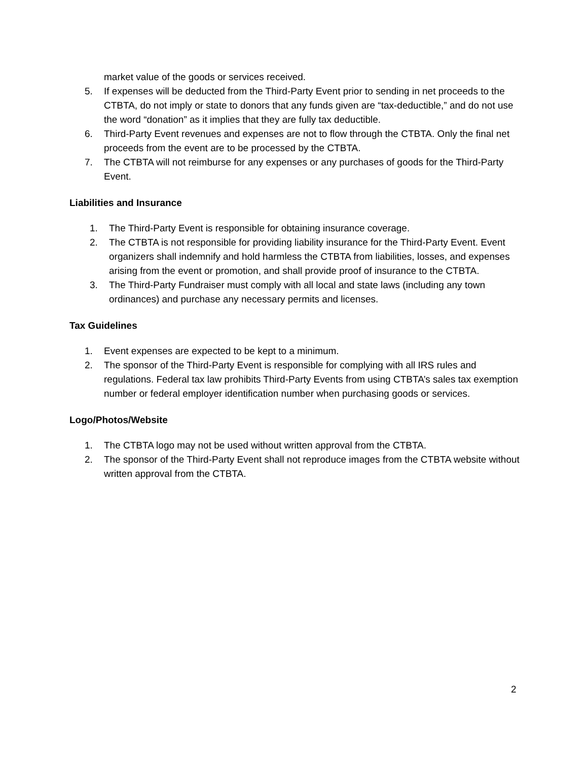market value of the goods or services received.
5. If expenses will be deducted from the Third-Party Event prior to sending in net proceeds to the CTBTA, do not imply or state to donors that any funds given are “tax-deductible,” and do not use the word “donation” as it implies that they are fully tax deductible.
6. Third-Party Event revenues and expenses are not to flow through the CTBTA. Only the final net proceeds from the event are to be processed by the CTBTA.
7. The CTBTA will not reimburse for any expenses or any purchases of goods for the Third-Party Event.
Liabilities and Insurance
1. The Third-Party Event is responsible for obtaining insurance coverage.
2. The CTBTA is not responsible for providing liability insurance for the Third-Party Event. Event organizers shall indemnify and hold harmless the CTBTA from liabilities, losses, and expenses arising from the event or promotion, and shall provide proof of insurance to the CTBTA.
3. The Third-Party Fundraiser must comply with all local and state laws (including any town ordinances) and purchase any necessary permits and licenses.
Tax Guidelines
1. Event expenses are expected to be kept to a minimum.
2. The sponsor of the Third-Party Event is responsible for complying with all IRS rules and regulations. Federal tax law prohibits Third-Party Events from using CTBTA’s sales tax exemption number or federal employer identification number when purchasing goods or services.
Logo/Photos/Website
1. The CTBTA logo may not be used without written approval from the CTBTA.
2. The sponsor of the Third-Party Event shall not reproduce images from the CTBTA website without written approval from the CTBTA.
2